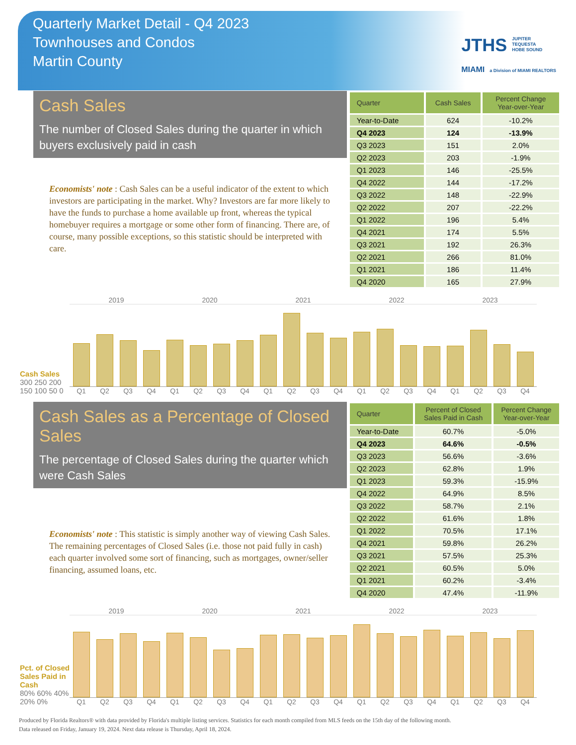Quarterly Market Detail - Q4 2023
Townhouses and Condos
Martin County
JTHS JUPITER
TEQUESTA
HOBE SOUND
MIAMI a Division of MIAMI REALTORS
Cash Sales
The number of Closed Sales during the quarter in which buyers exclusively paid in cash
Economists' note : Cash Sales can be a useful indicator of the extent to which investors are participating in the market. Why? Investors are far more likely to have the funds to purchase a home available up front, whereas the typical homebuyer requires a mortgage or some other form of financing. There are, of course, many possible exceptions, so this statistic should be interpreted with care.
| Quarter | Cash Sales | Percent Change Year-over-Year |
| --- | --- | --- |
| Year-to-Date | 624 | -10.2% |
| Q4 2023 | 124 | -13.9% |
| Q3 2023 | 151 | 2.0% |
| Q2 2023 | 203 | -1.9% |
| Q1 2023 | 146 | -25.5% |
| Q4 2022 | 144 | -17.2% |
| Q3 2022 | 148 | -22.9% |
| Q2 2022 | 207 | -22.2% |
| Q1 2022 | 196 | 5.4% |
| Q4 2021 | 174 | 5.5% |
| Q3 2021 | 192 | 26.3% |
| Q2 2021 | 266 | 81.0% |
| Q1 2021 | 186 | 11.4% |
| Q4 2020 | 165 | 27.9% |
Cash Sales
300 250 200 150 100 50 0
2019 2020 2021 2022 2023
Q1 Q2 Q3 Q4 Q1 Q2 Q3 Q4 Q1 Q2 Q3 Q4 Q1 Q2 Q3 Q4 Q1 Q2 Q3 Q4
Cash Sales as a Percentage of Closed Sales
The percentage of Closed Sales during the quarter which were Cash Sales
Economists' note : This statistic is simply another way of viewing Cash Sales. The remaining percentages of Closed Sales (i.e. those not paid fully in cash) each quarter involved some sort of financing, such as mortgages, owner/seller financing, assumed loans, etc.
| Quarter | Percent of Closed Sales Paid in Cash | Percent Change Year-over-Year |
| --- | --- | --- |
| Year-to-Date | 60.7% | -5.0% |
| Q4 2023 | 64.6% | -0.5% |
| Q3 2023 | 56.6% | -3.6% |
| Q2 2023 | 62.8% | 1.9% |
| Q1 2023 | 59.3% | -15.9% |
| Q4 2022 | 64.9% | 8.5% |
| Q3 2022 | 58.7% | 2.1% |
| Q2 2022 | 61.6% | 1.8% |
| Q1 2022 | 70.5% | 17.1% |
| Q4 2021 | 59.8% | 26.2% |
| Q3 2021 | 57.5% | 25.3% |
| Q2 2021 | 60.5% | 5.0% |
| Q1 2021 | 60.2% | -3.4% |
| Q4 2020 | 47.4% | -11.9% |
Pct. of Closed Sales Paid in Cash
80% 60% 40% 20% 0%
2019 2020 2021 2022 2023
Q1 Q2 Q3 Q4 Q1 Q2 Q3 Q4 Q1 Q2 Q3 Q4 Q1 Q2 Q3 Q4 Q1 Q2 Q3 Q4
Produced by Florida Realtors® with data provided by Florida's multiple listing services. Statistics for each month compiled from MLS feeds on the 15th day of the following month.
Data released on Friday, January 19, 2024. Next data release is Thursday, April 18, 2024.